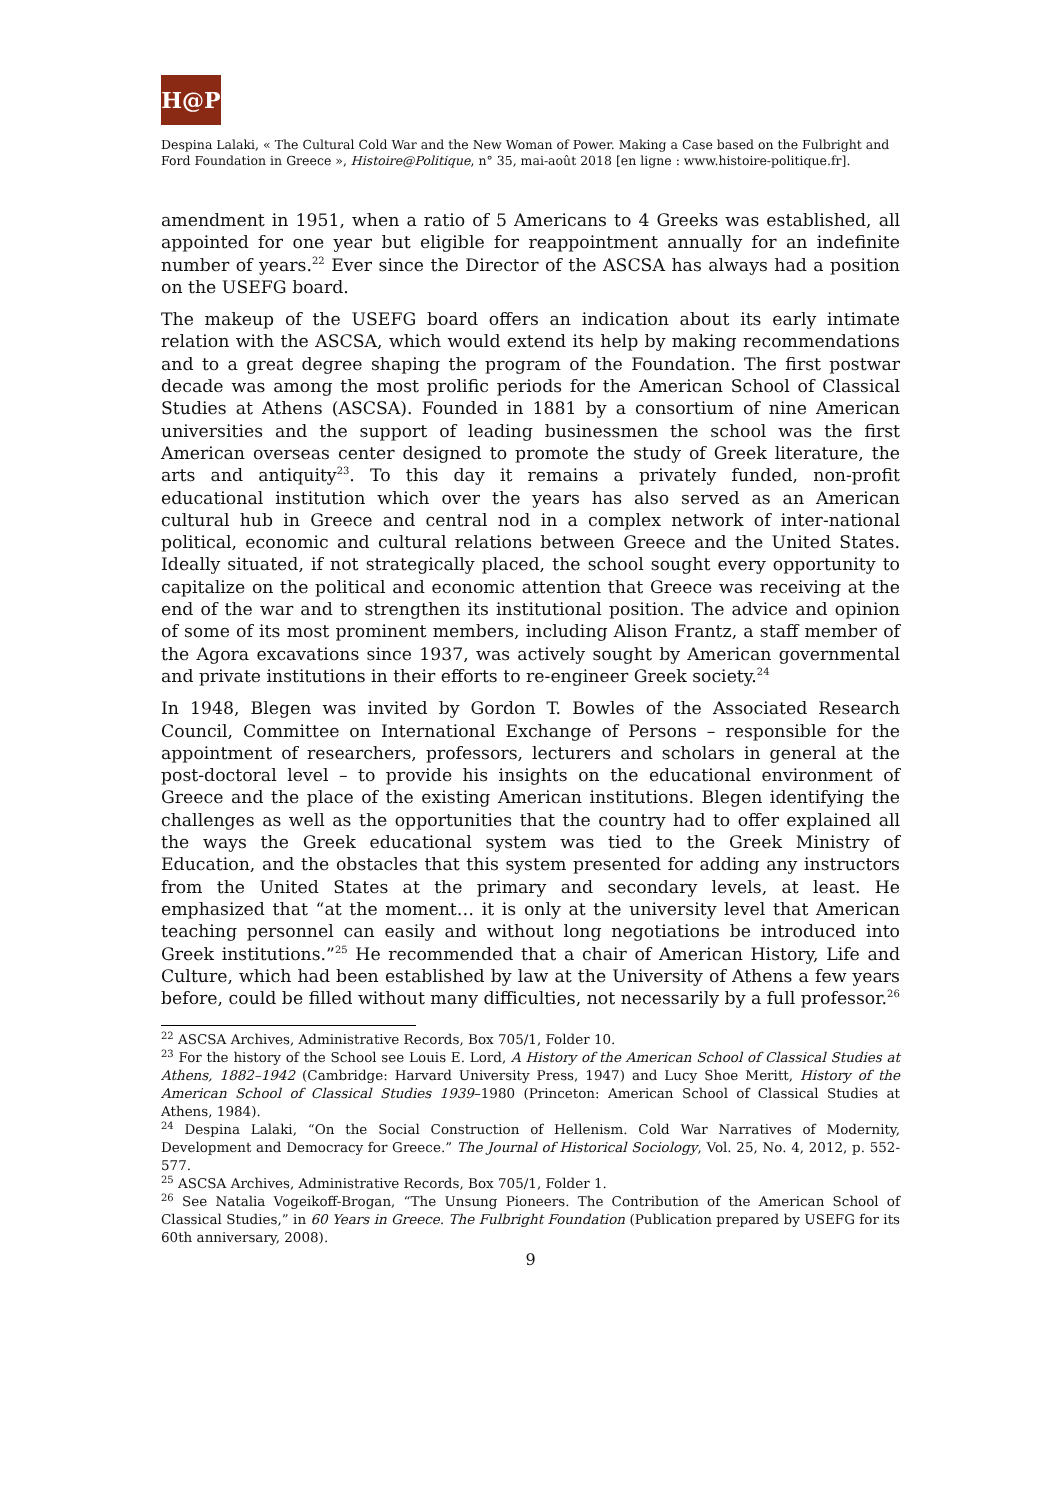H@P
Despina Lalaki, « The Cultural Cold War and the New Woman of Power. Making a Case based on the Fulbright and Ford Foundation in Greece », Histoire@Politique, n° 35, mai-août 2018 [en ligne : www.histoire-politique.fr].
amendment in 1951, when a ratio of 5 Americans to 4 Greeks was established, all appointed for one year but eligible for reappointment annually for an indefinite number of years.<sup>22</sup> Ever since the Director of the ASCSA has always had a position on the USEFG board.
The makeup of the USEFG board offers an indication about its early intimate relation with the ASCSA, which would extend its help by making recommendations and to a great degree shaping the program of the Foundation. The first postwar decade was among the most prolific periods for the American School of Classical Studies at Athens (ASCSA). Founded in 1881 by a consortium of nine American universities and the support of leading businessmen the school was the first American overseas center designed to promote the study of Greek literature, the arts and antiquity<sup>23</sup>. To this day it remains a privately funded, non-profit educational institution which over the years has also served as an American cultural hub in Greece and central nod in a complex network of inter-national political, economic and cultural relations between Greece and the United States. Ideally situated, if not strategically placed, the school sought every opportunity to capitalize on the political and economic attention that Greece was receiving at the end of the war and to strengthen its institutional position. The advice and opinion of some of its most prominent members, including Alison Frantz, a staff member of the Agora excavations since 1937, was actively sought by American governmental and private institutions in their efforts to re-engineer Greek society.<sup>24</sup>
In 1948, Blegen was invited by Gordon T. Bowles of the Associated Research Council, Committee on International Exchange of Persons – responsible for the appointment of researchers, professors, lecturers and scholars in general at the post-doctoral level – to provide his insights on the educational environment of Greece and the place of the existing American institutions. Blegen identifying the challenges as well as the opportunities that the country had to offer explained all the ways the Greek educational system was tied to the Greek Ministry of Education, and the obstacles that this system presented for adding any instructors from the United States at the primary and secondary levels, at least. He emphasized that “at the moment… it is only at the university level that American teaching personnel can easily and without long negotiations be introduced into Greek institutions.”<sup>25</sup> He recommended that a chair of American History, Life and Culture, which had been established by law at the University of Athens a few years before, could be filled without many difficulties, not necessarily by a full professor.<sup>26</sup>
<sup>22</sup> ASCSA Archives, Administrative Records, Box 705/1, Folder 10.
<sup>23</sup> For the history of the School see Louis E. Lord, A History of the American School of Classical Studies at Athens, 1882–1942 (Cambridge: Harvard University Press, 1947) and Lucy Shoe Meritt, History of the American School of Classical Studies 1939–1980 (Princeton: American School of Classical Studies at Athens, 1984).
<sup>24</sup> Despina Lalaki, “On the Social Construction of Hellenism. Cold War Narratives of Modernity, Development and Democracy for Greece.” The Journal of Historical Sociology, Vol. 25, No. 4, 2012, p. 552-577.
<sup>25</sup> ASCSA Archives, Administrative Records, Box 705/1, Folder 1.
<sup>26</sup> See Natalia Vogeikoff-Brogan, “The Unsung Pioneers. The Contribution of the American School of Classical Studies,” in 60 Years in Greece. The Fulbright Foundation (Publication prepared by USEFG for its 60th anniversary, 2008).
9